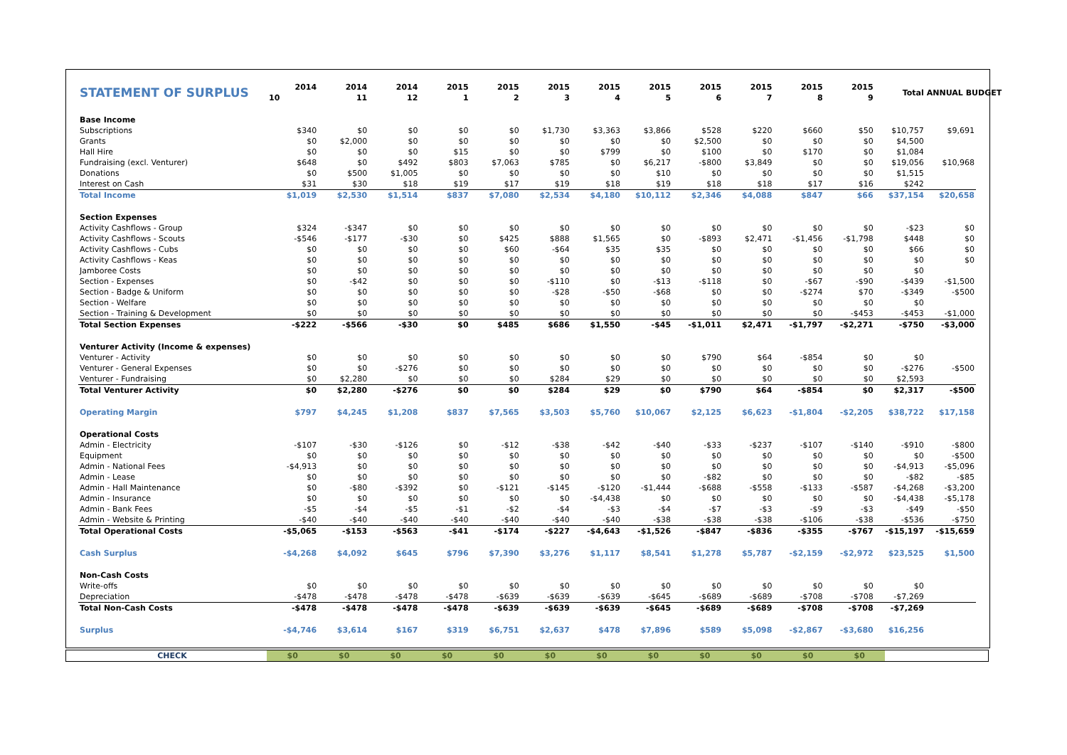| STATEMENT OF SURPLUS | 2014 | 2014 | 2014 | 2015 | 2015 | 2015 | 2015 | 2015 | 2015 | 2015 | 2015 | 2015 | Total | ANNUAL BUDGET |
| --- | --- | --- | --- | --- | --- | --- | --- | --- | --- | --- | --- | --- | --- | --- |
| | 10 | 11 | 12 | 1 | 2 | 3 | 4 | 5 | 6 | 7 | 8 | 9 | | |
| Base Income | | | | | | | | | | | | | | |
| Subscriptions | $340 | $0 | $0 | $0 | $0 | $1,730 | $3,363 | $3,866 | $528 | $220 | $660 | $50 | $10,757 | $9,691 |
| Grants | $0 | $2,000 | $0 | $0 | $0 | $0 | $0 | $0 | $2,500 | $0 | $0 | $0 | $4,500 | |
| Hall Hire | $0 | $0 | $0 | $15 | $0 | $0 | $799 | $0 | $100 | $0 | $170 | $0 | $1,084 | |
| Fundraising (excl. Venturer) | $648 | $0 | $492 | $803 | $7,063 | $785 | $0 | $6,217 | -$800 | $3,849 | $0 | $0 | $19,056 | $10,968 |
| Donations | $0 | $500 | $1,005 | $0 | $0 | $0 | $0 | $10 | $0 | $0 | $0 | $0 | $1,515 | |
| Interest on Cash | $31 | $30 | $18 | $19 | $17 | $19 | $18 | $19 | $18 | $18 | $17 | $16 | $242 | |
| Total Income | $1,019 | $2,530 | $1,514 | $837 | $7,080 | $2,534 | $4,180 | $10,112 | $2,346 | $4,088 | $847 | $66 | $37,154 | $20,658 |
| Section Expenses | | | | | | | | | | | | | | |
| Activity Cashflows - Group | $324 | -$347 | $0 | $0 | $0 | $0 | $0 | $0 | $0 | $0 | $0 | $0 | -$23 | $0 |
| Activity Cashflows - Scouts | -$546 | -$177 | -$30 | $0 | $425 | $888 | $1,565 | $0 | -$893 | $2,471 | -$1,456 | -$1,798 | $448 | $0 |
| Activity Cashflows - Cubs | $0 | $0 | $0 | $0 | $60 | -$64 | $35 | $35 | $0 | $0 | $0 | $0 | $66 | $0 |
| Activity Cashflows - Keas | $0 | $0 | $0 | $0 | $0 | $0 | $0 | $0 | $0 | $0 | $0 | $0 | $0 | $0 |
| Jamboree Costs | $0 | $0 | $0 | $0 | $0 | $0 | $0 | $0 | $0 | $0 | $0 | $0 | $0 | |
| Section - Expenses | $0 | -$42 | $0 | $0 | $0 | -$110 | $0 | -$13 | -$118 | $0 | -$67 | -$90 | -$439 | -$1,500 |
| Section - Badge & Uniform | $0 | $0 | $0 | $0 | $0 | -$28 | -$50 | -$68 | $0 | $0 | -$274 | $70 | -$349 | -$500 |
| Section - Welfare | $0 | $0 | $0 | $0 | $0 | $0 | $0 | $0 | $0 | $0 | $0 | $0 | $0 | |
| Section - Training & Development | $0 | $0 | $0 | $0 | $0 | $0 | $0 | $0 | $0 | $0 | $0 | -$453 | -$453 | -$1,000 |
| Total Section Expenses | -$222 | -$566 | -$30 | $0 | $485 | $686 | $1,550 | -$45 | -$1,011 | $2,471 | -$1,797 | -$2,271 | -$750 | -$3,000 |
| Venturer Activity (Income & expenses) | | | | | | | | | | | | | | |
| Venturer - Activity | $0 | $0 | $0 | $0 | $0 | $0 | $0 | $0 | $790 | $64 | -$854 | $0 | $0 | |
| Venturer - General Expenses | $0 | $0 | -$276 | $0 | $0 | $0 | $0 | $0 | $0 | $0 | $0 | $0 | -$276 | -$500 |
| Venturer - Fundraising | $0 | $2,280 | $0 | $0 | $0 | $284 | $29 | $0 | $0 | $0 | $0 | $0 | $2,593 | |
| Total Venturer Activity | $0 | $2,280 | -$276 | $0 | $0 | $284 | $29 | $0 | $790 | $64 | -$854 | $0 | $2,317 | -$500 |
| Operating Margin | $797 | $4,245 | $1,208 | $837 | $7,565 | $3,503 | $5,760 | $10,067 | $2,125 | $6,623 | -$1,804 | -$2,205 | $38,722 | $17,158 |
| Operational Costs | | | | | | | | | | | | | | |
| Admin - Electricity | -$107 | -$30 | -$126 | $0 | -$12 | -$38 | -$42 | -$40 | -$33 | -$237 | -$107 | -$140 | -$910 | -$800 |
| Equipment | $0 | $0 | $0 | $0 | $0 | $0 | $0 | $0 | $0 | $0 | $0 | $0 | $0 | -$500 |
| Admin - National Fees | -$4,913 | $0 | $0 | $0 | $0 | $0 | $0 | $0 | $0 | $0 | $0 | $0 | -$4,913 | -$5,096 |
| Admin - Lease | $0 | $0 | $0 | $0 | $0 | $0 | $0 | $0 | -$82 | $0 | $0 | $0 | -$82 | -$85 |
| Admin - Hall Maintenance | $0 | -$80 | -$392 | $0 | -$121 | -$145 | -$120 | -$1,444 | -$688 | -$558 | -$133 | -$587 | -$4,268 | -$3,200 |
| Admin - Insurance | $0 | $0 | $0 | $0 | $0 | $0 | -$4,438 | $0 | $0 | $0 | $0 | $0 | -$4,438 | -$5,178 |
| Admin - Bank Fees | -$5 | -$4 | -$5 | -$1 | -$2 | -$4 | -$3 | -$4 | -$7 | -$3 | -$9 | -$3 | -$49 | -$50 |
| Admin - Website & Printing | -$40 | -$40 | -$40 | -$40 | -$40 | -$40 | -$40 | -$38 | -$38 | -$38 | -$106 | -$38 | -$536 | -$750 |
| Total Operational Costs | -$5,065 | -$153 | -$563 | -$41 | -$174 | -$227 | -$4,643 | -$1,526 | -$847 | -$836 | -$355 | -$767 | -$15,197 | -$15,659 |
| Cash Surplus | -$4,268 | $4,092 | $645 | $796 | $7,390 | $3,276 | $1,117 | $8,541 | $1,278 | $5,787 | -$2,159 | -$2,972 | $23,525 | $1,500 |
| Non-Cash Costs | | | | | | | | | | | | | | |
| Write-offs | $0 | $0 | $0 | $0 | $0 | $0 | $0 | $0 | $0 | $0 | $0 | $0 | $0 | |
| Depreciation | -$478 | -$478 | -$478 | -$478 | -$639 | -$639 | -$639 | -$645 | -$689 | -$689 | -$708 | -$708 | -$7,269 | |
| Total Non-Cash Costs | -$478 | -$478 | -$478 | -$478 | -$639 | -$639 | -$639 | -$645 | -$689 | -$689 | -$708 | -$708 | -$7,269 | |
| Surplus | -$4,746 | $3,614 | $167 | $319 | $6,751 | $2,637 | $478 | $7,896 | $589 | $5,098 | -$2,867 | -$3,680 | $16,256 | |
| CHECK | $0 | $0 | $0 | $0 | $0 | $0 | $0 | $0 | $0 | $0 | $0 | $0 | | |